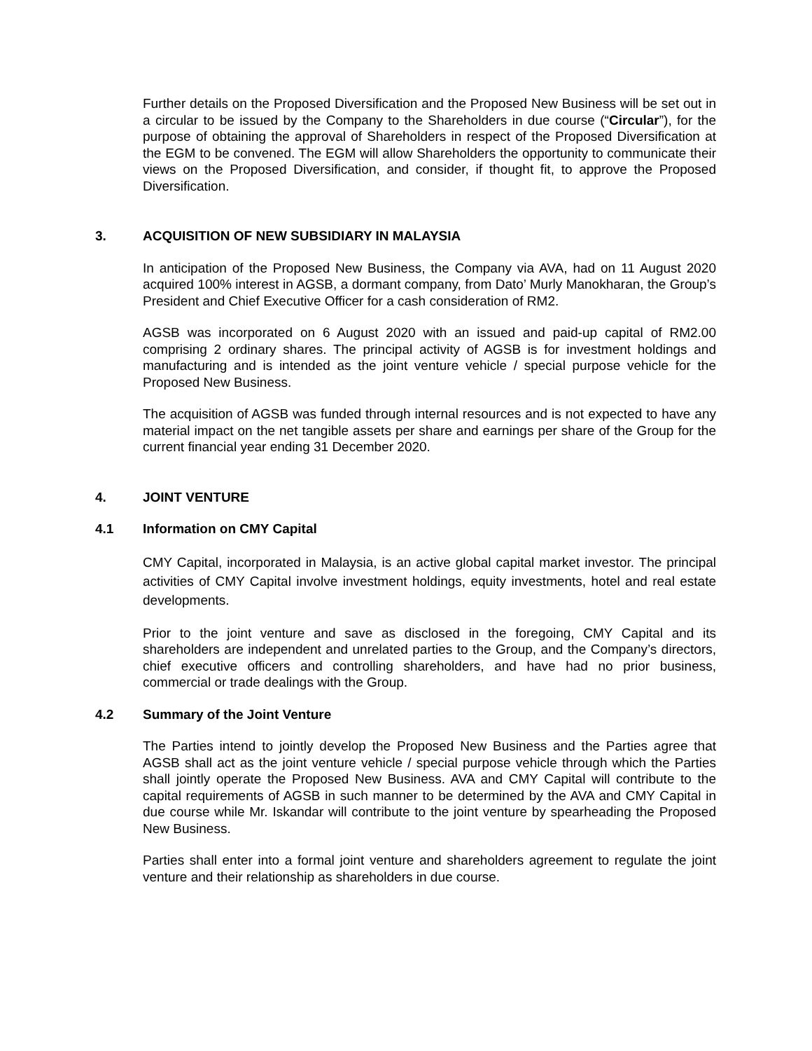Further details on the Proposed Diversification and the Proposed New Business will be set out in a circular to be issued by the Company to the Shareholders in due course (“Circular”), for the purpose of obtaining the approval of Shareholders in respect of the Proposed Diversification at the EGM to be convened. The EGM will allow Shareholders the opportunity to communicate their views on the Proposed Diversification, and consider, if thought fit, to approve the Proposed Diversification.
3. ACQUISITION OF NEW SUBSIDIARY IN MALAYSIA
In anticipation of the Proposed New Business, the Company via AVA, had on 11 August 2020 acquired 100% interest in AGSB, a dormant company, from Dato’ Murly Manokharan, the Group’s President and Chief Executive Officer for a cash consideration of RM2.
AGSB was incorporated on 6 August 2020 with an issued and paid-up capital of RM2.00 comprising 2 ordinary shares. The principal activity of AGSB is for investment holdings and manufacturing and is intended as the joint venture vehicle / special purpose vehicle for the Proposed New Business.
The acquisition of AGSB was funded through internal resources and is not expected to have any material impact on the net tangible assets per share and earnings per share of the Group for the current financial year ending 31 December 2020.
4. JOINT VENTURE
4.1 Information on CMY Capital
CMY Capital, incorporated in Malaysia, is an active global capital market investor. The principal activities of CMY Capital involve investment holdings, equity investments, hotel and real estate developments.
Prior to the joint venture and save as disclosed in the foregoing, CMY Capital and its shareholders are independent and unrelated parties to the Group, and the Company’s directors, chief executive officers and controlling shareholders, and have had no prior business, commercial or trade dealings with the Group.
4.2 Summary of the Joint Venture
The Parties intend to jointly develop the Proposed New Business and the Parties agree that AGSB shall act as the joint venture vehicle / special purpose vehicle through which the Parties shall jointly operate the Proposed New Business. AVA and CMY Capital will contribute to the capital requirements of AGSB in such manner to be determined by the AVA and CMY Capital in due course while Mr. Iskandar will contribute to the joint venture by spearheading the Proposed New Business.
Parties shall enter into a formal joint venture and shareholders agreement to regulate the joint venture and their relationship as shareholders in due course.